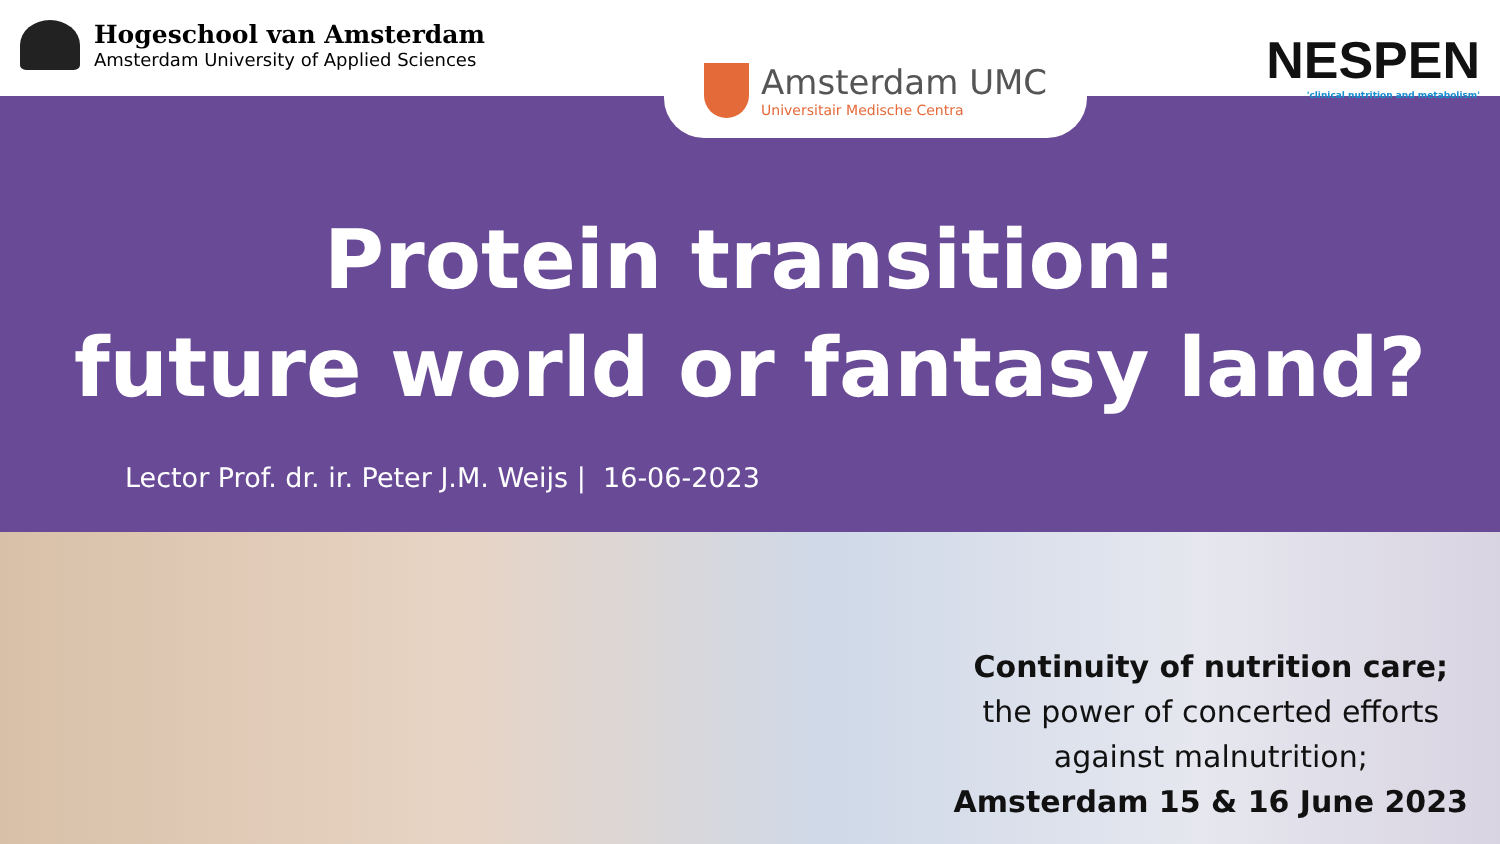Hogeschool van Amsterdam
Amsterdam University of Applied Sciences
Amsterdam UMC
Universitair Medische Centra
NESPEN
'clinical nutrition and metabolism'
Protein transition:
future world or fantasy land?
Lector Prof. dr. ir. Peter J.M. Weijs | 16-06-2023
Continuity of nutrition care;
the power of concerted efforts
against malnutrition;
Amsterdam 15 & 16 June 2023